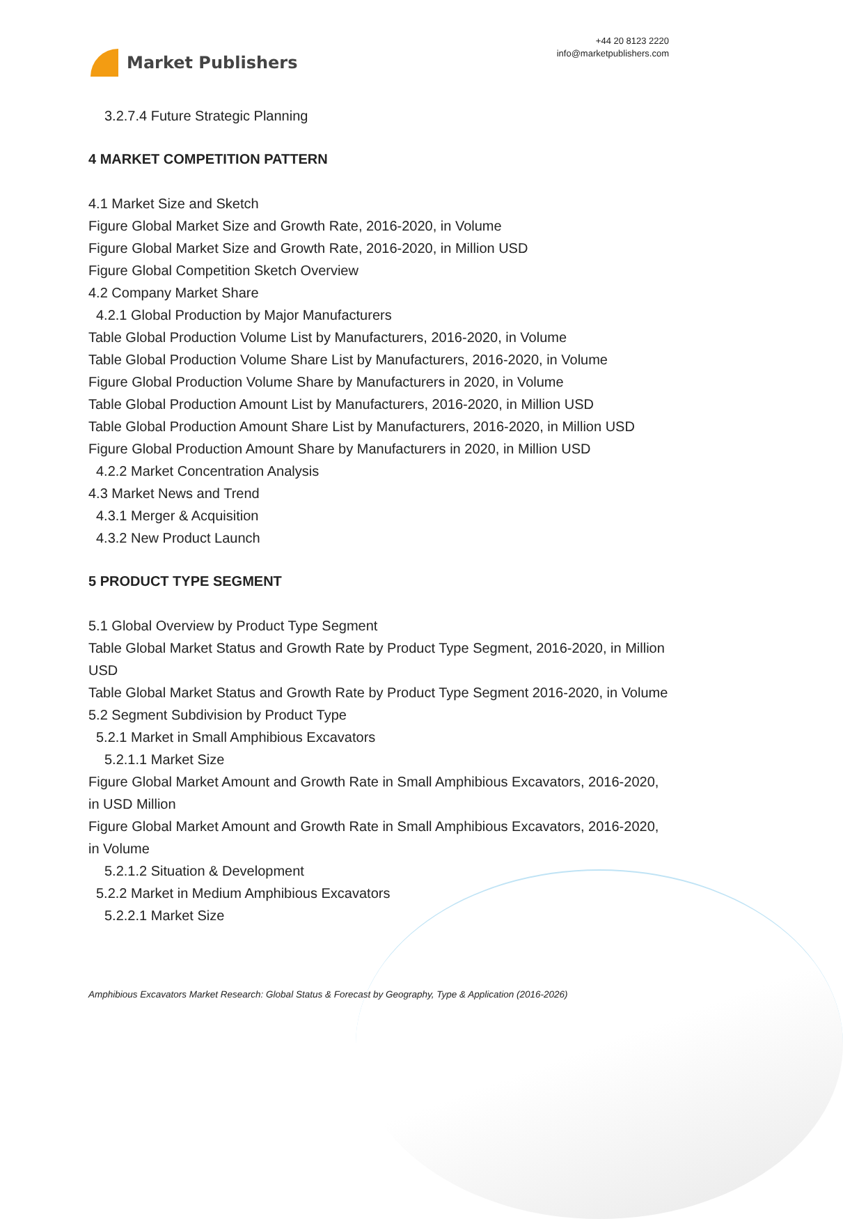Market Publishers
+44 20 8123 2220
info@marketpublishers.com
3.2.7.4 Future Strategic Planning
4 MARKET COMPETITION PATTERN
4.1 Market Size and Sketch
Figure Global Market Size and Growth Rate, 2016-2020, in Volume
Figure Global Market Size and Growth Rate, 2016-2020, in Million USD
Figure Global Competition Sketch Overview
4.2 Company Market Share
4.2.1 Global Production by Major Manufacturers
Table Global Production Volume List by Manufacturers, 2016-2020, in Volume
Table Global Production Volume Share List by Manufacturers, 2016-2020, in Volume
Figure Global Production Volume Share by Manufacturers in 2020, in Volume
Table Global Production Amount List by Manufacturers, 2016-2020, in Million USD
Table Global Production Amount Share List by Manufacturers, 2016-2020, in Million USD
Figure Global Production Amount Share by Manufacturers in 2020, in Million USD
4.2.2 Market Concentration Analysis
4.3 Market News and Trend
4.3.1 Merger & Acquisition
4.3.2 New Product Launch
5 PRODUCT TYPE SEGMENT
5.1 Global Overview by Product Type Segment
Table Global Market Status and Growth Rate by Product Type Segment, 2016-2020, in Million USD
Table Global Market Status and Growth Rate by Product Type Segment 2016-2020, in Volume
5.2 Segment Subdivision by Product Type
5.2.1 Market in Small Amphibious Excavators
5.2.1.1 Market Size
Figure Global Market Amount and Growth Rate in Small Amphibious Excavators, 2016-2020, in USD Million
Figure Global Market Amount and Growth Rate in Small Amphibious Excavators, 2016-2020, in Volume
5.2.1.2 Situation & Development
5.2.2 Market in Medium Amphibious Excavators
5.2.2.1 Market Size
Amphibious Excavators Market Research: Global Status & Forecast by Geography, Type & Application (2016-2026)